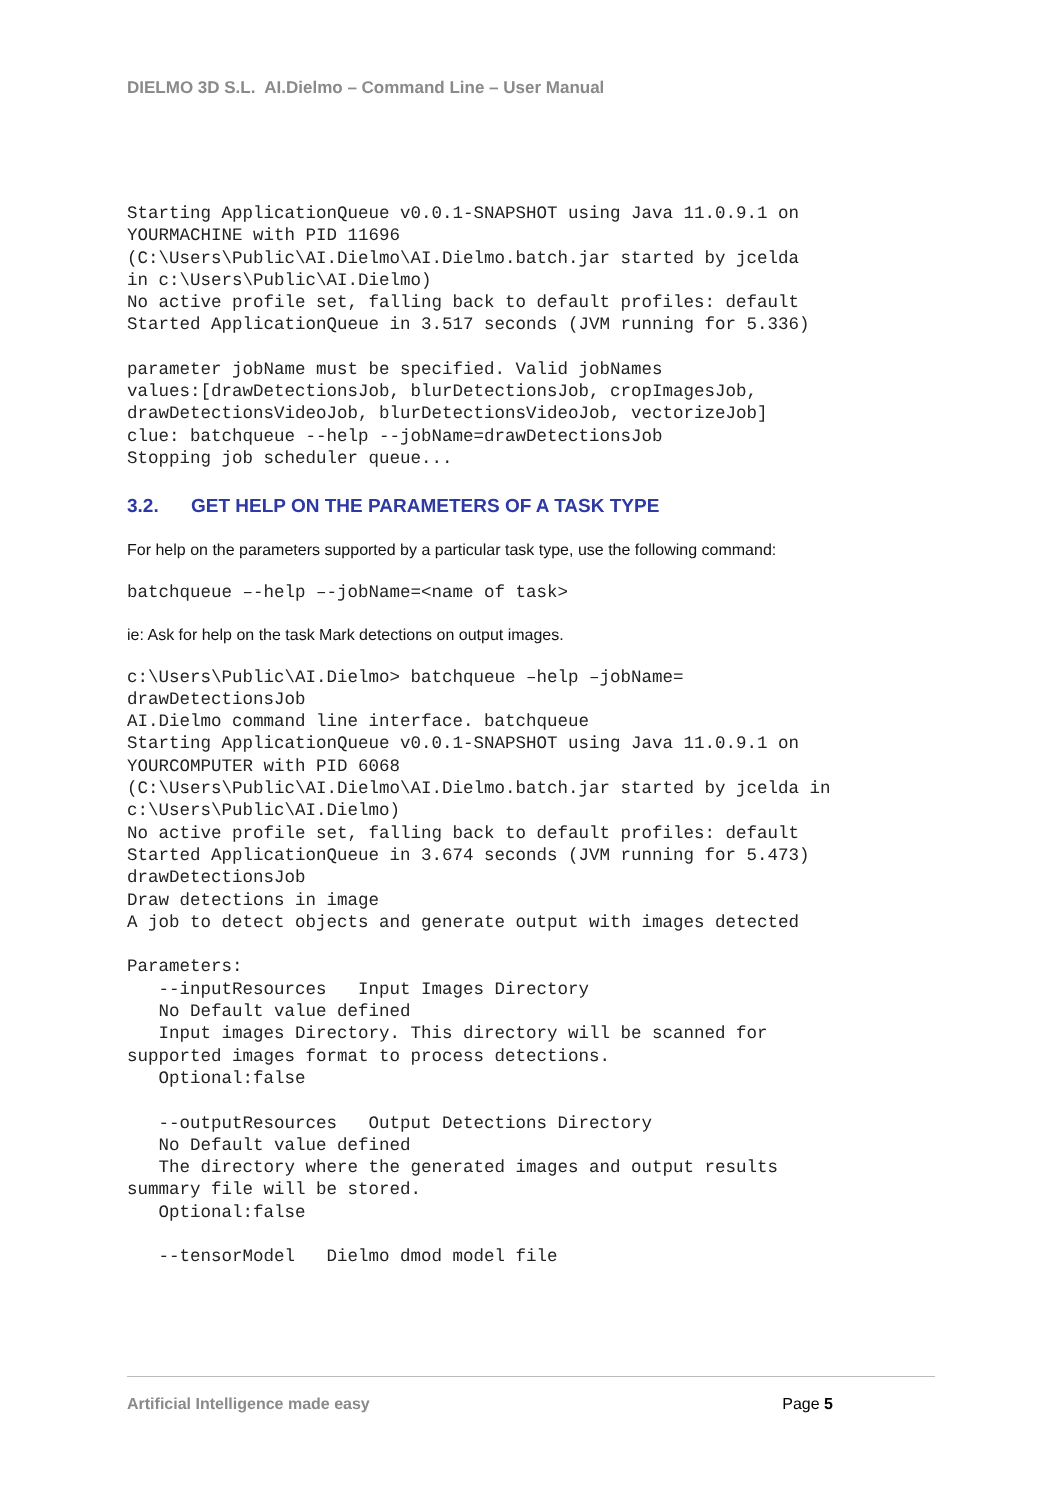DIELMO 3D S.L. AI.Dielmo – Command Line – User Manual
Starting ApplicationQueue v0.0.1-SNAPSHOT using Java 11.0.9.1 on
YOURMACHINE with PID 11696
(C:\Users\Public\AI.Dielmo\AI.Dielmo.batch.jar started by jcelda
in c:\Users\Public\AI.Dielmo)
No active profile set, falling back to default profiles: default
Started ApplicationQueue in 3.517 seconds (JVM running for 5.336)
parameter jobName must be specified. Valid jobNames
values:[drawDetectionsJob, blurDetectionsJob, cropImagesJob,
drawDetectionsVideoJob, blurDetectionsVideoJob, vectorizeJob]
clue: batchqueue --help --jobName=drawDetectionsJob
Stopping job scheduler queue...
3.2. GET HELP ON THE PARAMETERS OF A TASK TYPE
For help on the parameters supported by a particular task type, use the following command:
batchqueue –-help –-jobName=<name of task>
ie: Ask for help on the task Mark detections on output images.
c:\Users\Public\AI.Dielmo> batchqueue –help –jobName=
drawDetectionsJob
AI.Dielmo command line interface. batchqueue
Starting ApplicationQueue v0.0.1-SNAPSHOT using Java 11.0.9.1 on
YOURCOMPUTER with PID 6068
(C:\Users\Public\AI.Dielmo\AI.Dielmo.batch.jar started by jcelda in
c:\Users\Public\AI.Dielmo)
No active profile set, falling back to default profiles: default
Started ApplicationQueue in 3.674 seconds (JVM running for 5.473)
drawDetectionsJob
Draw detections in image
A job to detect objects and generate output with images detected

Parameters:
   --inputResources   Input Images Directory
   No Default value defined
   Input images Directory. This directory will be scanned for
supported images format to process detections.
   Optional:false

   --outputResources   Output Detections Directory
   No Default value defined
   The directory where the generated images and output results
summary file will be stored.
   Optional:false

   --tensorModel   Dielmo dmod model file
Artificial Intelligence made easy Page 5